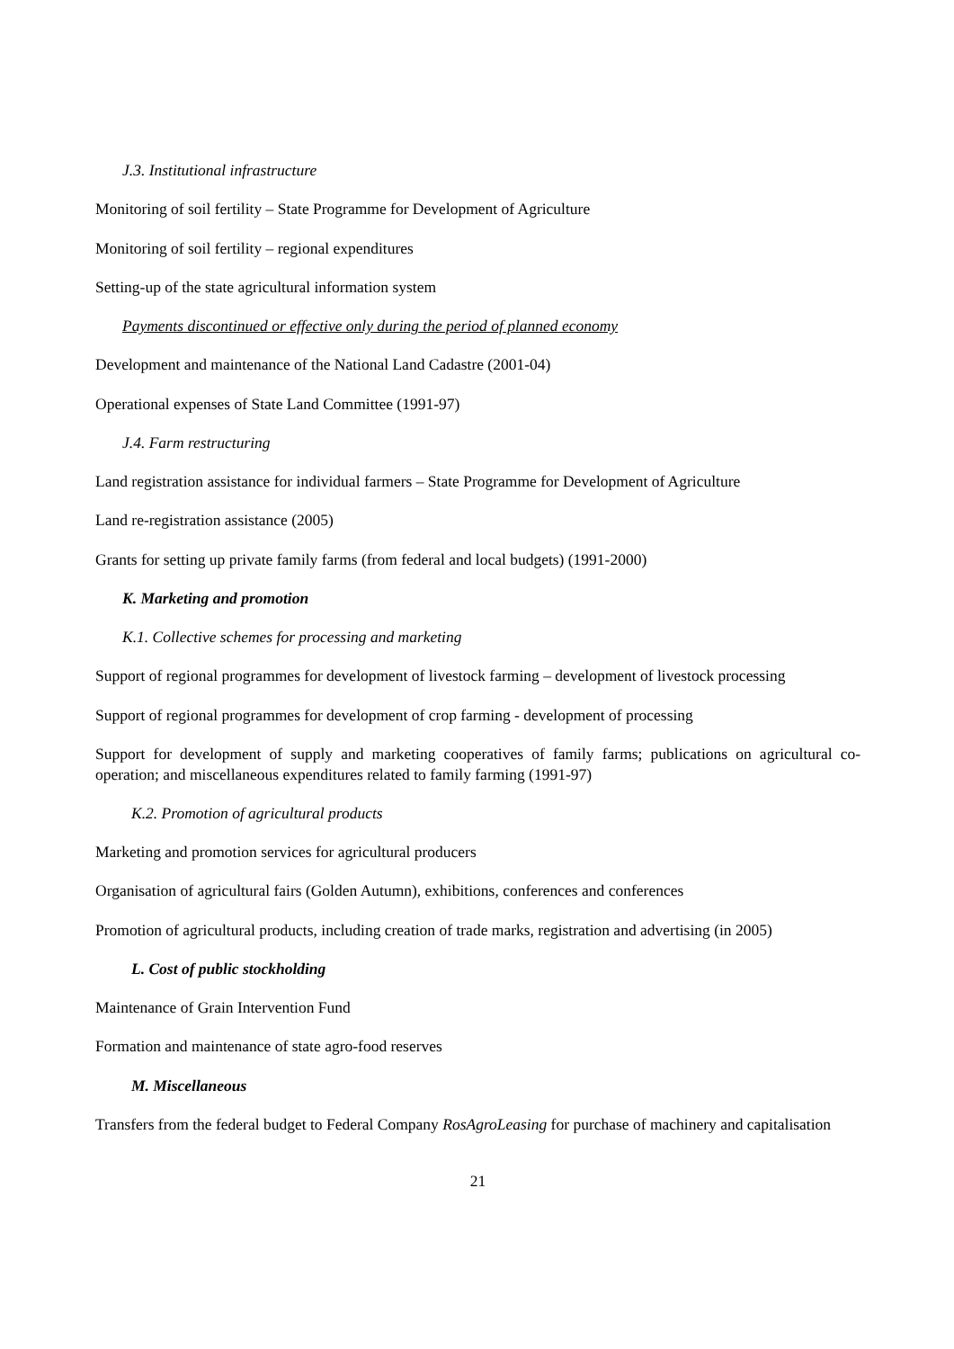J.3. Institutional infrastructure
Monitoring of soil fertility – State Programme for Development of Agriculture
Monitoring of soil fertility – regional expenditures
Setting-up of the state agricultural information system
Payments discontinued or effective only during the period of planned economy
Development and maintenance of the National Land Cadastre (2001-04)
Operational expenses of State Land Committee (1991-97)
J.4. Farm restructuring
Land registration assistance for individual farmers – State Programme for Development of Agriculture
Land re-registration assistance (2005)
Grants for setting up private family farms (from federal and local budgets) (1991-2000)
K. Marketing and promotion
K.1. Collective schemes for processing and marketing
Support of regional programmes for development of livestock farming – development of livestock processing
Support of regional programmes for development of crop farming - development of processing
Support for development of supply and marketing cooperatives of family farms; publications on agricultural co-operation; and miscellaneous expenditures related to family farming (1991-97)
K.2. Promotion of agricultural products
Marketing and promotion services for agricultural producers
Organisation of agricultural fairs (Golden Autumn), exhibitions, conferences and conferences
Promotion of agricultural products, including creation of trade marks, registration and advertising (in 2005)
L. Cost of public stockholding
Maintenance of Grain Intervention Fund
Formation and maintenance of state agro-food reserves
M. Miscellaneous
Transfers from the federal budget to Federal Company RosAgroLeasing for purchase of machinery and capitalisation
21